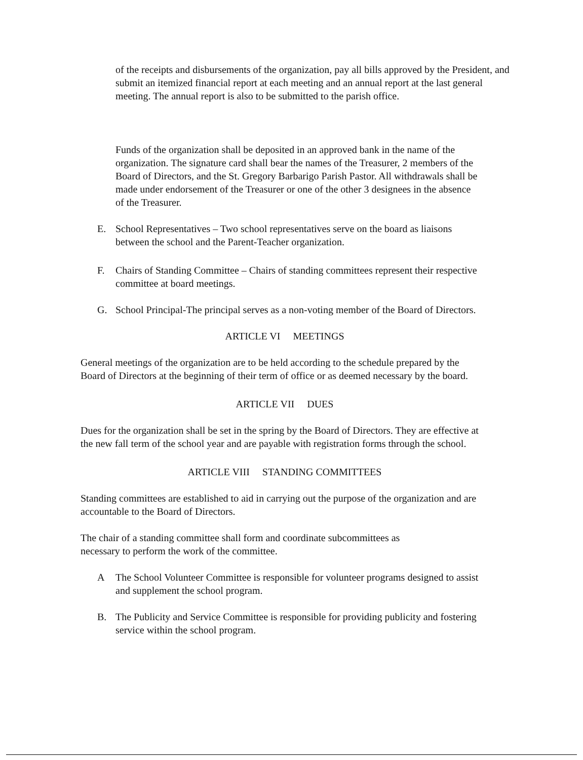of the receipts and disbursements of the organization, pay all bills approved by the President, and submit an itemized financial report at each meeting and an annual report at the last general meeting. The annual report is also to be submitted to the parish office.
Funds of the organization shall be deposited in an approved bank in the name of the organization. The signature card shall bear the names of the Treasurer, 2 members of the Board of Directors, and the St. Gregory Barbarigo Parish Pastor. All withdrawals shall be made under endorsement of the Treasurer or one of the other 3 designees in the absence of the Treasurer.
E. School Representatives – Two school representatives serve on the board as liaisons between the school and the Parent-Teacher organization.
F. Chairs of Standing Committee – Chairs of standing committees represent their respective committee at board meetings.
G. School Principal-The principal serves as a non-voting member of the Board of Directors.
ARTICLE VI MEETINGS
General meetings of the organization are to be held according to the schedule prepared by the Board of Directors at the beginning of their term of office or as deemed necessary by the board.
ARTICLE VII DUES
Dues for the organization shall be set in the spring by the Board of Directors. They are effective at the new fall term of the school year and are payable with registration forms through the school.
ARTICLE VIII STANDING COMMITTEES
Standing committees are established to aid in carrying out the purpose of the organization and are accountable to the Board of Directors.
The chair of a standing committee shall form and coordinate subcommittees as necessary to perform the work of the committee.
A The School Volunteer Committee is responsible for volunteer programs designed to assist and supplement the school program.
B. The Publicity and Service Committee is responsible for providing publicity and fostering service within the school program.